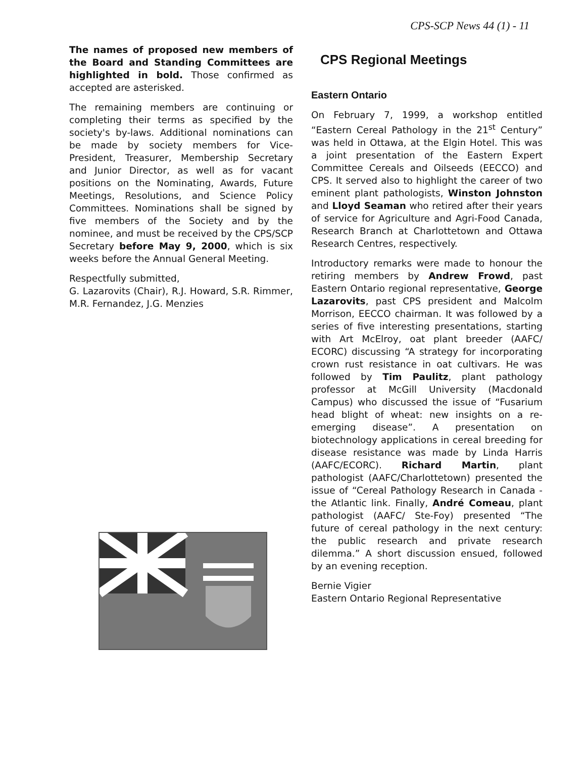CPS-SCP News 44 (1) - 11
The names of proposed new members of the Board and Standing Committees are highlighted in bold. Those confirmed as accepted are asterisked.
The remaining members are continuing or completing their terms as specified by the society's by-laws. Additional nominations can be made by society members for Vice-President, Treasurer, Membership Secretary and Junior Director, as well as for vacant positions on the Nominating, Awards, Future Meetings, Resolutions, and Science Policy Committees. Nominations shall be signed by five members of the Society and by the nominee, and must be received by the CPS/SCP Secretary before May 9, 2000, which is six weeks before the Annual General Meeting.
Respectfully submitted,
G. Lazarovits (Chair), R.J. Howard, S.R. Rimmer, M.R. Fernandez, J.G. Menzies
CPS Regional Meetings
Eastern Ontario
On February 7, 1999, a workshop entitled “Eastern Cereal Pathology in the 21<sup>st</sup> Century” was held in Ottawa, at the Elgin Hotel. This was a joint presentation of the Eastern Expert Committee Cereals and Oilseeds (EECCO) and CPS. It served also to highlight the career of two eminent plant pathologists, Winston Johnston and Lloyd Seaman who retired after their years of service for Agriculture and Agri-Food Canada, Research Branch at Charlottetown and Ottawa Research Centres, respectively.
Introductory remarks were made to honour the retiring members by Andrew Frowd, past Eastern Ontario regional representative, George Lazarovits, past CPS president and Malcolm Morrison, EECCO chairman. It was followed by a series of five interesting presentations, starting with Art McElroy, oat plant breeder (AAFC/ ECORC) discussing “A strategy for incorporating crown rust resistance in oat cultivars. He was followed by Tim Paulitz, plant pathology professor at McGill University (Macdonald Campus) who discussed the issue of “Fusarium head blight of wheat: new insights on a re-emerging disease”. A presentation on biotechnology applications in cereal breeding for disease resistance was made by Linda Harris (AAFC/ECORC). Richard Martin, plant pathologist (AAFC/Charlottetown) presented the issue of “Cereal Pathology Research in Canada - the Atlantic link. Finally, André Comeau, plant pathologist (AAFC/ Ste-Foy) presented “The future of cereal pathology in the next century: the public research and private research dilemma.” A short discussion ensued, followed by an evening reception.
Bernie Vigier
Eastern Ontario Regional Representative